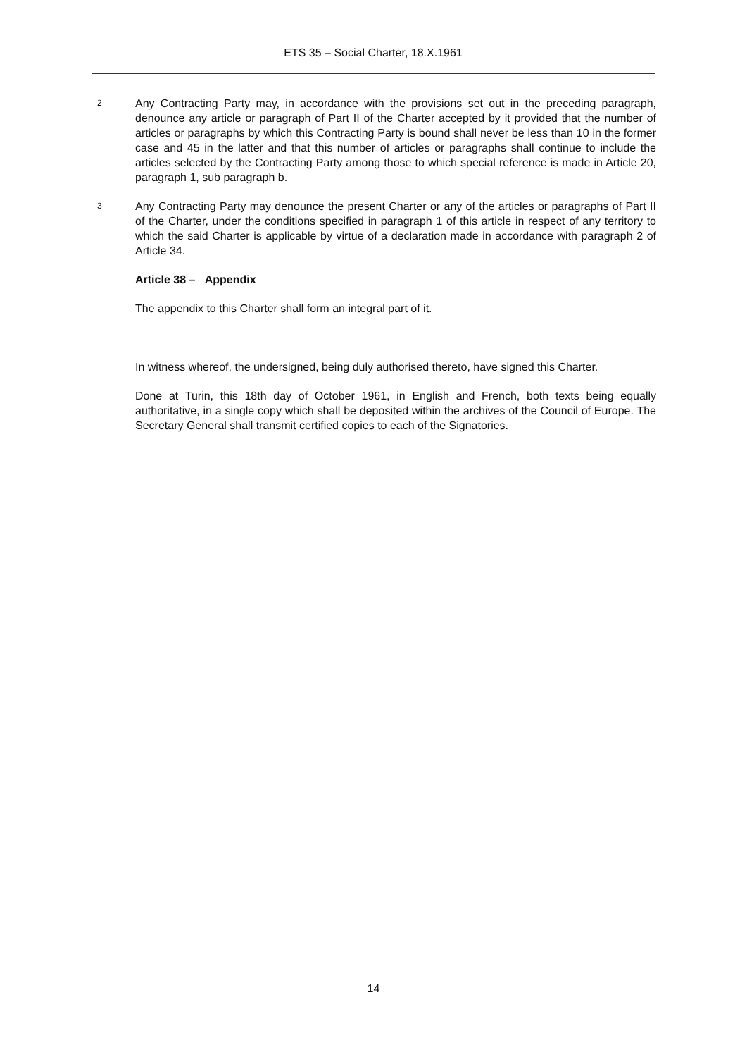ETS 35 – Social Charter, 18.X.1961
2
Any Contracting Party may, in accordance with the provisions set out in the preceding paragraph, denounce any article or paragraph of Part II of the Charter accepted by it provided that the number of articles or paragraphs by which this Contracting Party is bound shall never be less than 10 in the former case and 45 in the latter and that this number of articles or paragraphs shall continue to include the articles selected by the Contracting Party among those to which special reference is made in Article 20, paragraph 1, sub paragraph b.
3
Any Contracting Party may denounce the present Charter or any of the articles or paragraphs of Part II of the Charter, under the conditions specified in paragraph 1 of this article in respect of any territory to which the said Charter is applicable by virtue of a declaration made in accordance with paragraph 2 of Article 34.
Article 38 – Appendix
The appendix to this Charter shall form an integral part of it.
In witness whereof, the undersigned, being duly authorised thereto, have signed this Charter.
Done at Turin, this 18th day of October 1961, in English and French, both texts being equally authoritative, in a single copy which shall be deposited within the archives of the Council of Europe. The Secretary General shall transmit certified copies to each of the Signatories.
14